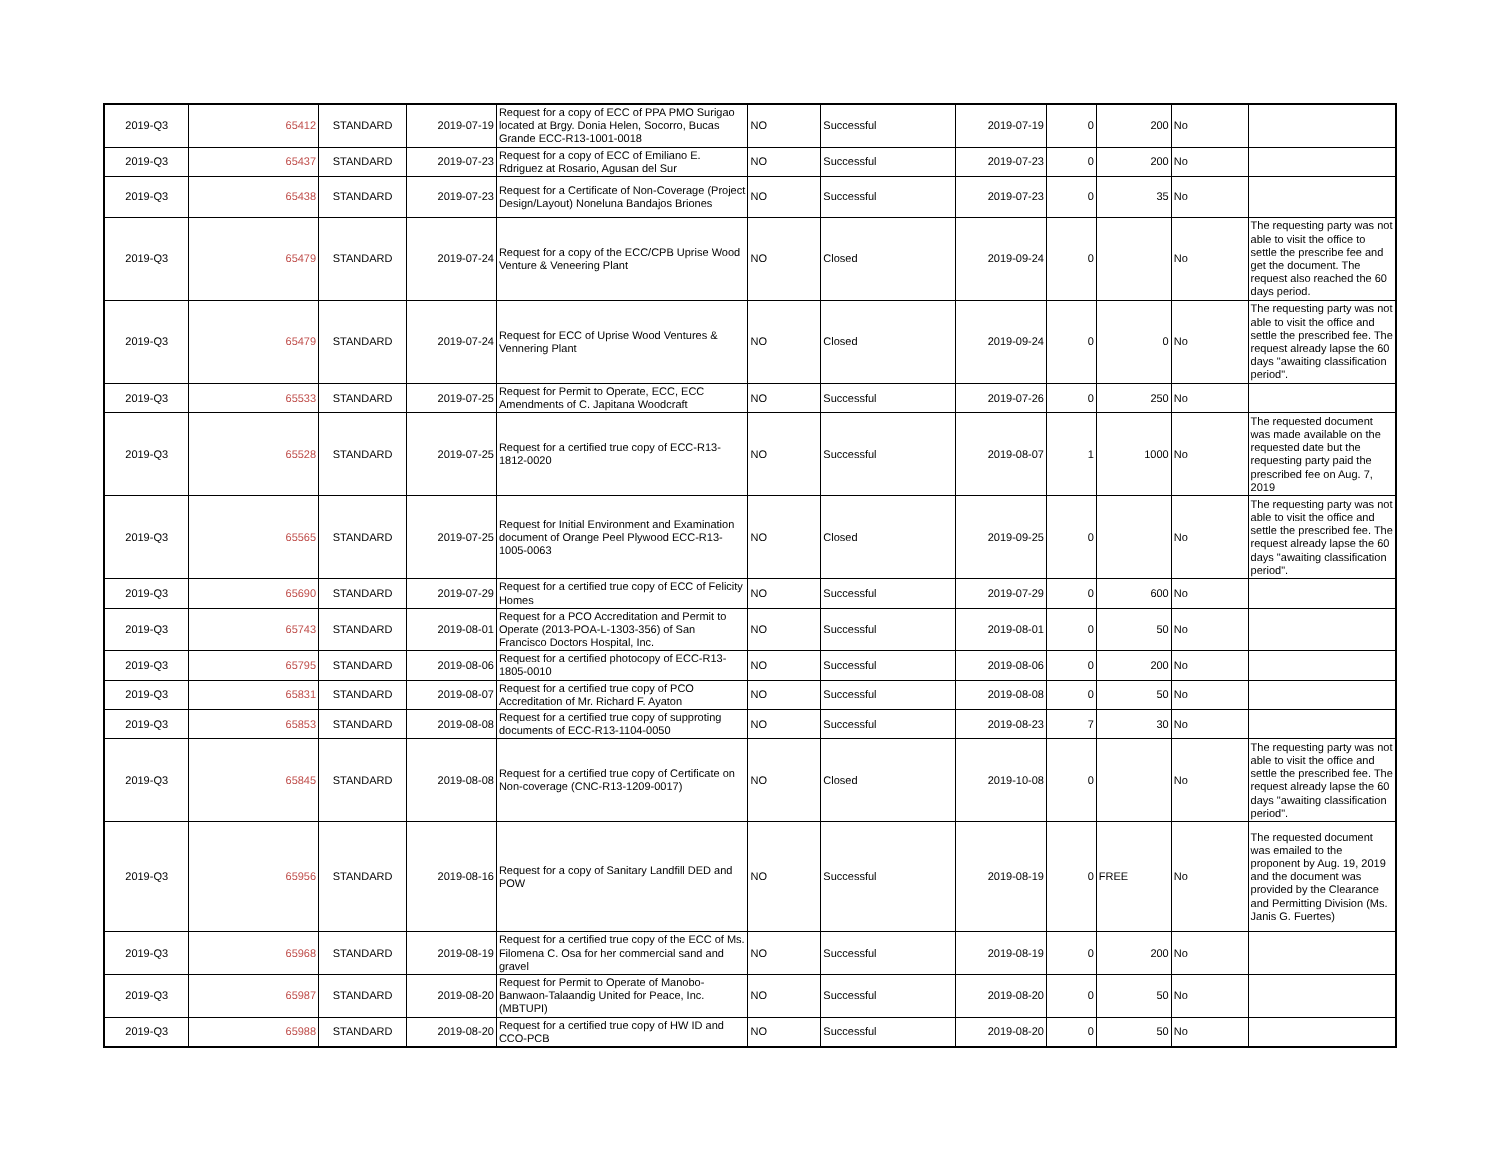| 2019-Q3 | 65412 | STANDARD | 2019-07-19 | Request for a copy of ECC of PPA PMO Surigao located at Brgy. Donia Helen, Socorro, Bucas Grande ECC-R13-1001-0018 | NO | Successful | 2019-07-19 | 0 | 200 | No | |
| 2019-Q3 | 65437 | STANDARD | 2019-07-23 | Request for a copy of ECC of Emiliano E. Rdriguez at Rosario, Agusan del Sur | NO | Successful | 2019-07-23 | 0 | 200 | No | |
| 2019-Q3 | 65438 | STANDARD | 2019-07-23 | Request for a Certificate of Non-Coverage (Project Design/Layout) Noneluna Bandajos Briones | NO | Successful | 2019-07-23 | 0 | 35 | No | |
| 2019-Q3 | 65479 | STANDARD | 2019-07-24 | Request for a copy of the ECC/CPB Uprise Wood Venture & Veneering Plant | NO | Closed | 2019-09-24 | 0 | | No | The requesting party was not able to visit the office to settle the prescribe fee and get the document. The request also reached the 60 days period. |
| 2019-Q3 | 65479 | STANDARD | 2019-07-24 | Request for ECC of Uprise Wood Ventures & Vennering Plant | NO | Closed | 2019-09-24 | 0 | 0 | No | The requesting party was not able to visit the office and settle the prescribed fee. The request already lapse the 60 days "awaiting classification period". |
| 2019-Q3 | 65533 | STANDARD | 2019-07-25 | Request for Permit to Operate, ECC, ECC Amendments of C. Japitana Woodcraft | NO | Successful | 2019-07-26 | 0 | 250 | No | |
| 2019-Q3 | 65528 | STANDARD | 2019-07-25 | Request for a certified true copy of ECC-R13-1812-0020 | NO | Successful | 2019-08-07 | 1 | 1000 | No | The requested document was made available on the requested date but the requesting party paid the prescribed fee on Aug. 7, 2019 |
| 2019-Q3 | 65565 | STANDARD | 2019-07-25 | Request for Initial Environment and Examination document of Orange Peel Plywood ECC-R13-1005-0063 | NO | Closed | 2019-09-25 | 0 | | No | The requesting party was not able to visit the office and settle the prescribed fee. The request already lapse the 60 days "awaiting classification period". |
| 2019-Q3 | 65690 | STANDARD | 2019-07-29 | Request for a certified true copy of ECC of Felicity Homes | NO | Successful | 2019-07-29 | 0 | 600 | No | |
| 2019-Q3 | 65743 | STANDARD | 2019-08-01 | Request for a PCO Accreditation and Permit to Operate (2013-POA-L-1303-356) of San Francisco Doctors Hospital, Inc. | NO | Successful | 2019-08-01 | 0 | 50 | No | |
| 2019-Q3 | 65795 | STANDARD | 2019-08-06 | Request for a certified photocopy of ECC-R13-1805-0010 | NO | Successful | 2019-08-06 | 0 | 200 | No | |
| 2019-Q3 | 65831 | STANDARD | 2019-08-07 | Request for a certified true copy of PCO Accreditation of Mr. Richard F. Ayaton | NO | Successful | 2019-08-08 | 0 | 50 | No | |
| 2019-Q3 | 65853 | STANDARD | 2019-08-08 | Request for a certified true copy of supproting documents of ECC-R13-1104-0050 | NO | Successful | 2019-08-23 | 7 | 30 | No | |
| 2019-Q3 | 65845 | STANDARD | 2019-08-08 | Request for a certified true copy of Certificate on Non-coverage (CNC-R13-1209-0017) | NO | Closed | 2019-10-08 | 0 | | No | The requesting party was not able to visit the office and settle the prescribed fee. The request already lapse the 60 days "awaiting classification period". |
| 2019-Q3 | 65956 | STANDARD | 2019-08-16 | Request for a copy of Sanitary Landfill DED and POW | NO | Successful | 2019-08-19 | 0 | FREE | No | The requested document was emailed to the proponent by Aug. 19, 2019 and the document was provided by the Clearance and Permitting Division (Ms. Janis G. Fuertes) |
| 2019-Q3 | 65968 | STANDARD | 2019-08-19 | Request for a certified true copy of the ECC of Ms. Filomena C. Osa for her commercial sand and gravel | NO | Successful | 2019-08-19 | 0 | 200 | No | |
| 2019-Q3 | 65987 | STANDARD | 2019-08-20 | Request for Permit to Operate of Manobo-Banwaon-Talaandig United for Peace, Inc. (MBTUPI) | NO | Successful | 2019-08-20 | 0 | 50 | No | |
| 2019-Q3 | 65988 | STANDARD | 2019-08-20 | Request for a certified true copy of HW ID and CCO-PCB | NO | Successful | 2019-08-20 | 0 | 50 | No | |